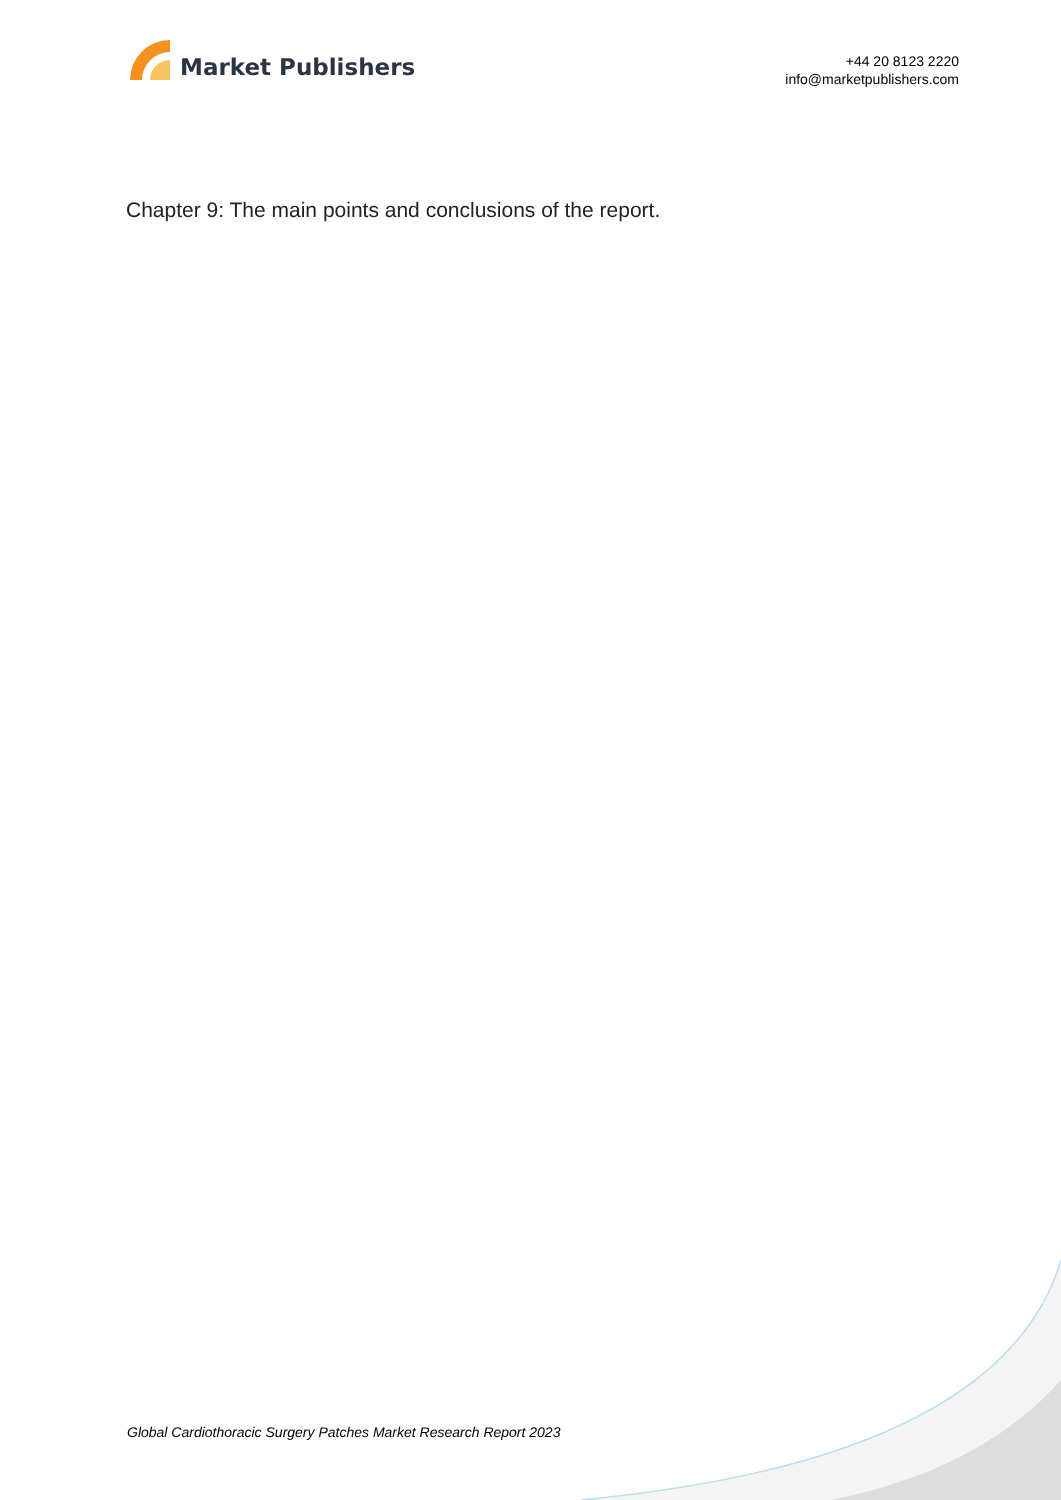Market Publishers
+44 20 8123 2220
info@marketpublishers.com
Chapter 9: The main points and conclusions of the report.
Global Cardiothoracic Surgery Patches Market Research Report 2023